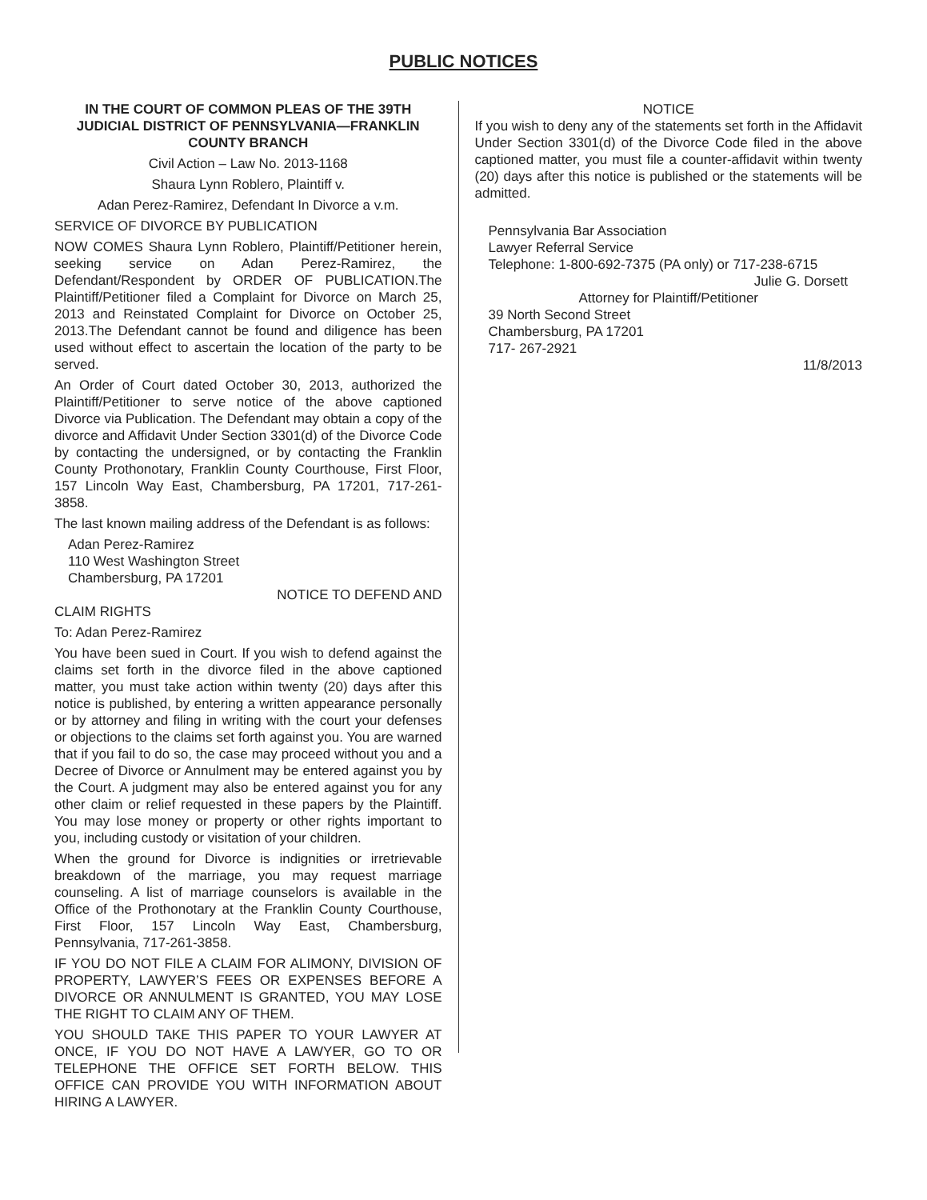PUBLIC NOTICES
IN THE COURT OF COMMON PLEAS OF THE 39TH JUDICIAL DISTRICT OF PENNSYLVANIA—FRANKLIN COUNTY BRANCH
Civil Action – Law No. 2013-1168
Shaura Lynn Roblero, Plaintiff v.
Adan Perez-Ramirez, Defendant In Divorce a v.m.
SERVICE OF DIVORCE BY PUBLICATION
NOW COMES Shaura Lynn Roblero, Plaintiff/Petitioner herein, seeking service on Adan Perez-Ramirez, the Defendant/Respondent by ORDER OF PUBLICATION.The Plaintiff/Petitioner filed a Complaint for Divorce on March 25, 2013 and Reinstated Complaint for Divorce on October 25, 2013.The Defendant cannot be found and diligence has been used without effect to ascertain the location of the party to be served.
An Order of Court dated October 30, 2013, authorized the Plaintiff/Petitioner to serve notice of the above captioned Divorce via Publication. The Defendant may obtain a copy of the divorce and Affidavit Under Section 3301(d) of the Divorce Code by contacting the undersigned, or by contacting the Franklin County Prothonotary, Franklin County Courthouse, First Floor, 157 Lincoln Way East, Chambersburg, PA 17201, 717-261-3858.
The last known mailing address of the Defendant is as follows:
Adan Perez-Ramirez
110 West Washington Street
Chambersburg, PA 17201
NOTICE TO DEFEND AND
CLAIM RIGHTS
To: Adan Perez-Ramirez
You have been sued in Court. If you wish to defend against the claims set forth in the divorce filed in the above captioned matter, you must take action within twenty (20) days after this notice is published, by entering a written appearance personally or by attorney and filing in writing with the court your defenses or objections to the claims set forth against you. You are warned that if you fail to do so, the case may proceed without you and a Decree of Divorce or Annulment may be entered against you by the Court. A judgment may also be entered against you for any other claim or relief requested in these papers by the Plaintiff. You may lose money or property or other rights important to you, including custody or visitation of your children.
When the ground for Divorce is indignities or irretrievable breakdown of the marriage, you may request marriage counseling. A list of marriage counselors is available in the Office of the Prothonotary at the Franklin County Courthouse, First Floor, 157 Lincoln Way East, Chambersburg, Pennsylvania, 717-261-3858.
IF YOU DO NOT FILE A CLAIM FOR ALIMONY, DIVISION OF PROPERTY, LAWYER’S FEES OR EXPENSES BEFORE A DIVORCE OR ANNULMENT IS GRANTED, YOU MAY LOSE THE RIGHT TO CLAIM ANY OF THEM.
YOU SHOULD TAKE THIS PAPER TO YOUR LAWYER AT ONCE, IF YOU DO NOT HAVE A LAWYER, GO TO OR TELEPHONE THE OFFICE SET FORTH BELOW. THIS OFFICE CAN PROVIDE YOU WITH INFORMATION ABOUT HIRING A LAWYER.
NOTICE
If you wish to deny any of the statements set forth in the Affidavit Under Section 3301(d) of the Divorce Code filed in the above captioned matter, you must file a counter-affidavit within twenty (20) days after this notice is published or the statements will be admitted.
Pennsylvania Bar Association
Lawyer Referral Service
Telephone: 1-800-692-7375 (PA only) or 717-238-6715
Julie G. Dorsett
Attorney for Plaintiff/Petitioner
39 North Second Street
Chambersburg, PA 17201
717- 267-2921
11/8/2013